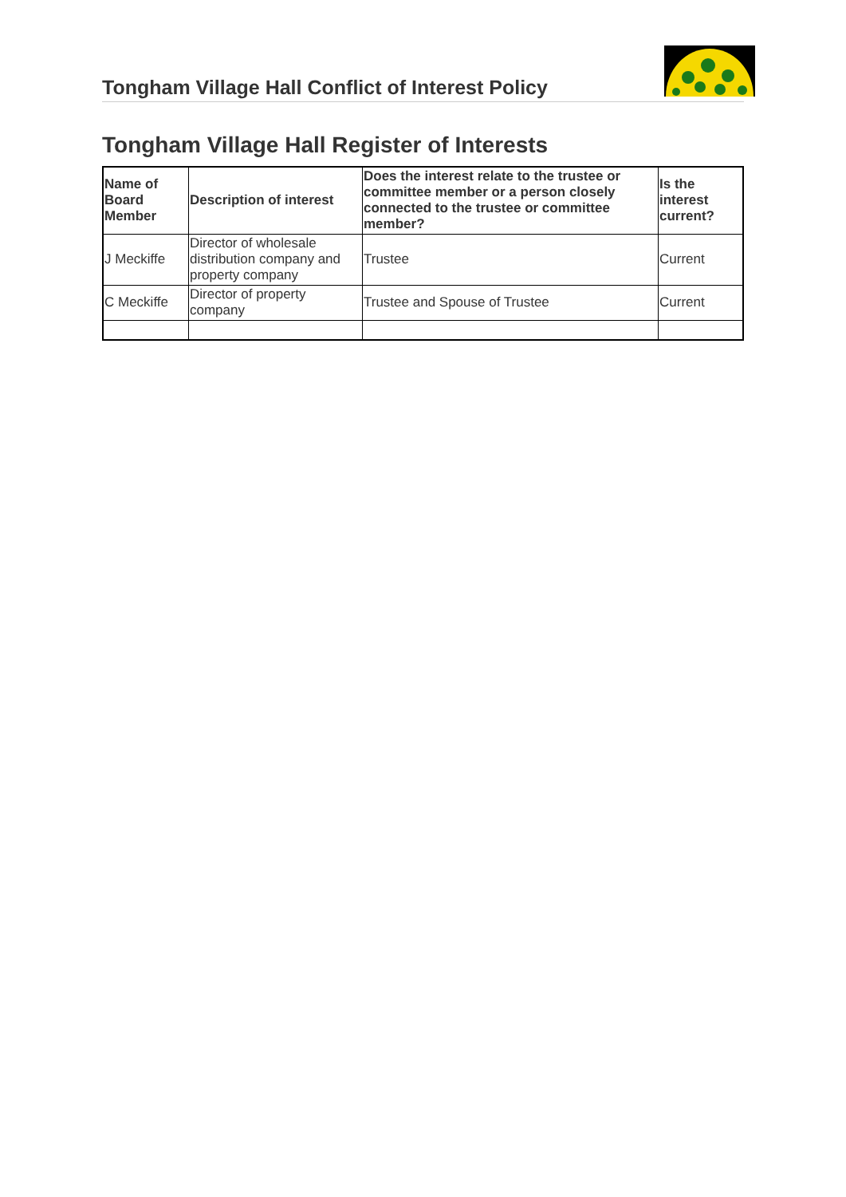Tongham Village Hall Conflict of Interest Policy
Tongham Village Hall Register of Interests
| Name of Board Member | Description of interest | Does the interest relate to the trustee or committee member or a person closely connected to the trustee or committee member? | Is the interest current? |
| --- | --- | --- | --- |
| J Meckiffe | Director of wholesale distribution company and property company | Trustee | Current |
| C Meckiffe | Director of property company | Trustee and Spouse of Trustee | Current |